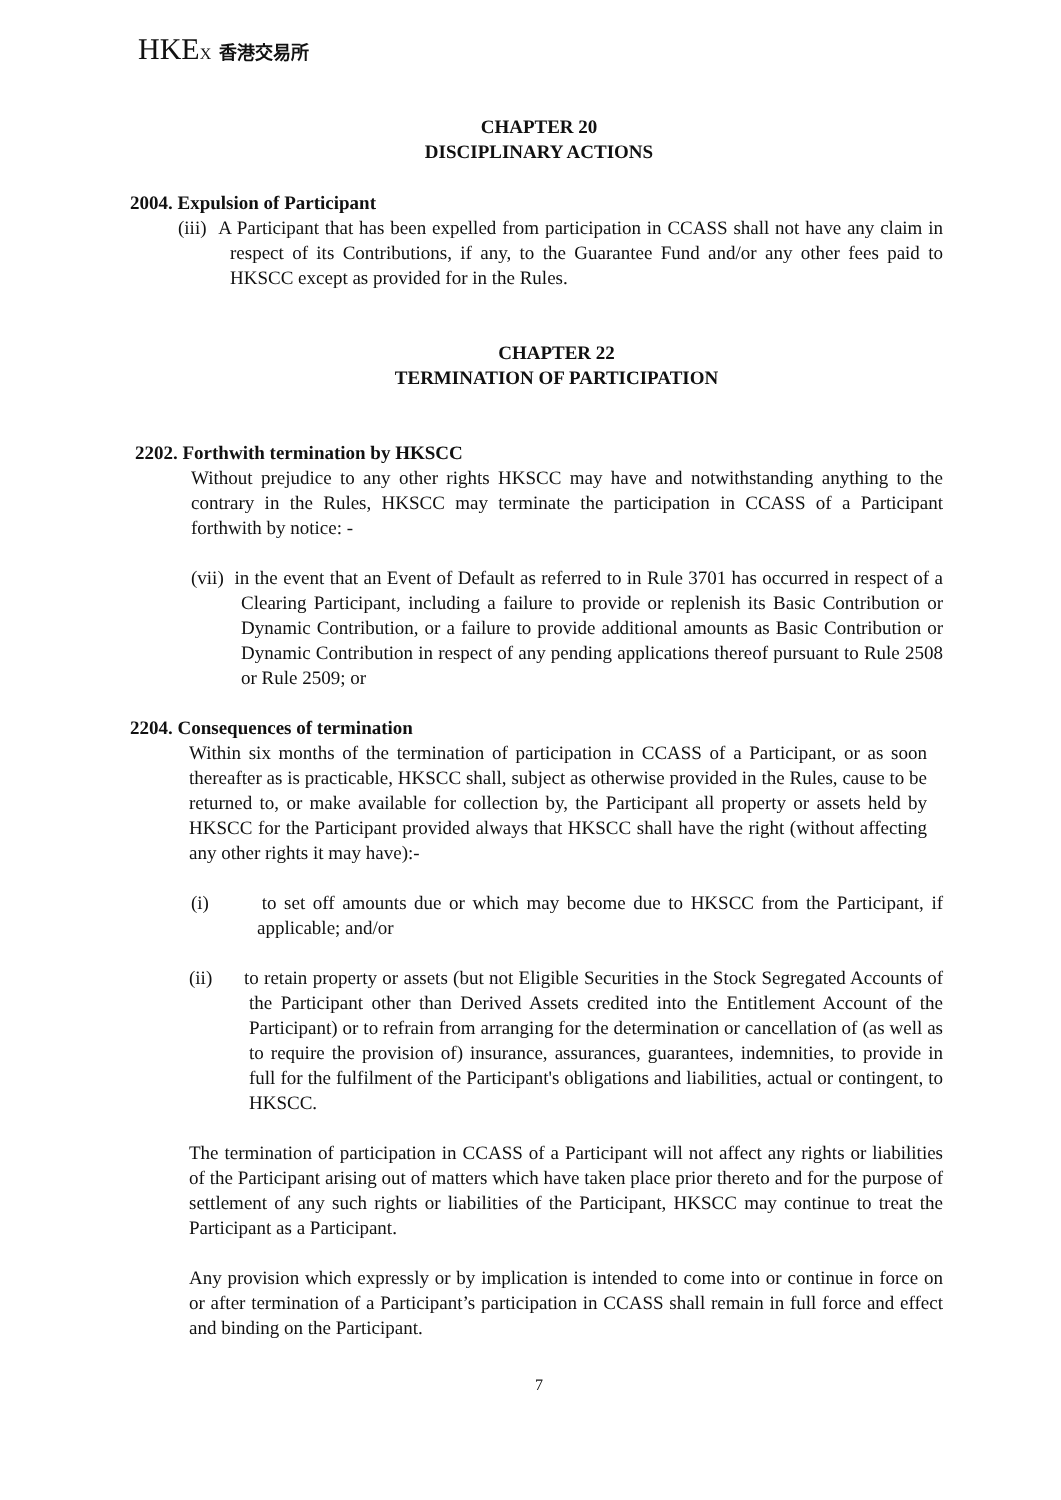HKEX 香港交易所
CHAPTER 20
DISCIPLINARY ACTIONS
2004. Expulsion of Participant
(iii) A Participant that has been expelled from participation in CCASS shall not have any claim in respect of its Contributions, if any, to the Guarantee Fund and/or any other fees paid to HKSCC except as provided for in the Rules.
CHAPTER 22
TERMINATION OF PARTICIPATION
2202. Forthwith termination by HKSCC
Without prejudice to any other rights HKSCC may have and notwithstanding anything to the contrary in the Rules, HKSCC may terminate the participation in CCASS of a Participant forthwith by notice: -
(vii) in the event that an Event of Default as referred to in Rule 3701 has occurred in respect of a Clearing Participant, including a failure to provide or replenish its Basic Contribution or Dynamic Contribution, or a failure to provide additional amounts as Basic Contribution or Dynamic Contribution in respect of any pending applications thereof pursuant to Rule 2508 or Rule 2509; or
2204. Consequences of termination
Within six months of the termination of participation in CCASS of a Participant, or as soon thereafter as is practicable, HKSCC shall, subject as otherwise provided in the Rules, cause to be returned to, or make available for collection by, the Participant all property or assets held by HKSCC for the Participant provided always that HKSCC shall have the right (without affecting any other rights it may have):-
(i) to set off amounts due or which may become due to HKSCC from the Participant, if applicable; and/or
(ii) to retain property or assets (but not Eligible Securities in the Stock Segregated Accounts of the Participant other than Derived Assets credited into the Entitlement Account of the Participant) or to refrain from arranging for the determination or cancellation of (as well as to require the provision of) insurance, assurances, guarantees, indemnities, to provide in full for the fulfilment of the Participant's obligations and liabilities, actual or contingent, to HKSCC.
The termination of participation in CCASS of a Participant will not affect any rights or liabilities of the Participant arising out of matters which have taken place prior thereto and for the purpose of settlement of any such rights or liabilities of the Participant, HKSCC may continue to treat the Participant as a Participant.
Any provision which expressly or by implication is intended to come into or continue in force on or after termination of a Participant’s participation in CCASS shall remain in full force and effect and binding on the Participant.
7